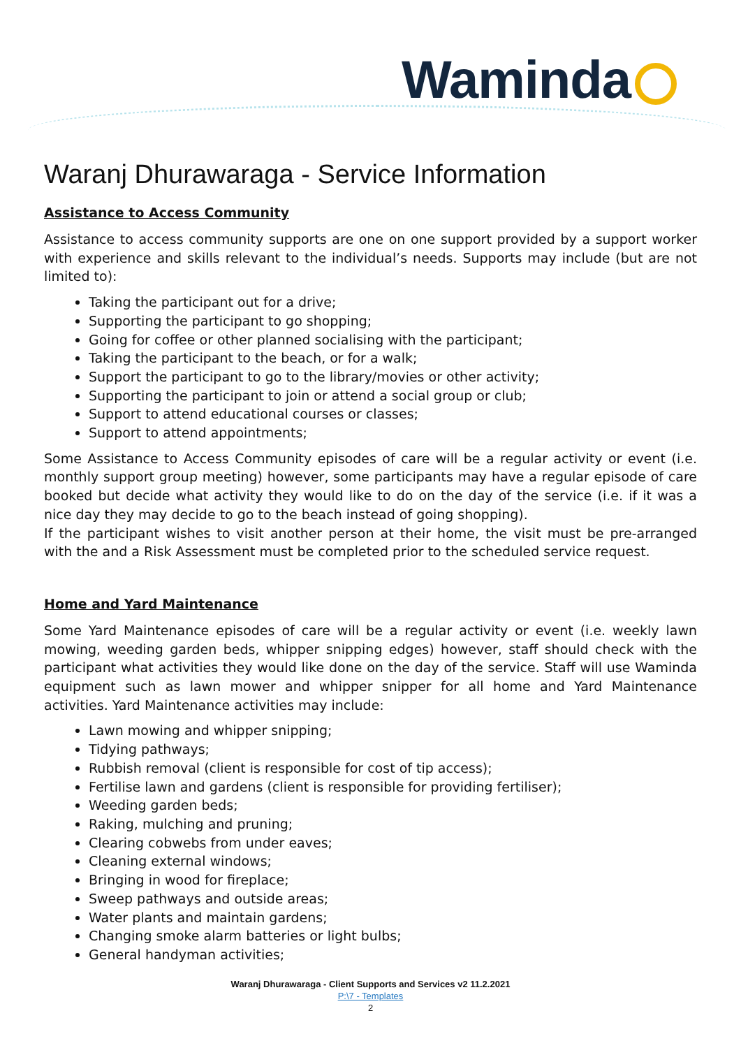Waminda
Waranj Dhurawaraga - Service Information
Assistance to Access Community
Assistance to access community supports are one on one support provided by a support worker with experience and skills relevant to the individual’s needs. Supports may include (but are not limited to):
Taking the participant out for a drive;
Supporting the participant to go shopping;
Going for coffee or other planned socialising with the participant;
Taking the participant to the beach, or for a walk;
Support the participant to go to the library/movies or other activity;
Supporting the participant to join or attend a social group or club;
Support to attend educational courses or classes;
Support to attend appointments;
Some Assistance to Access Community episodes of care will be a regular activity or event (i.e. monthly support group meeting) however, some participants may have a regular episode of care booked but decide what activity they would like to do on the day of the service (i.e. if it was a nice day they may decide to go to the beach instead of going shopping).
If the participant wishes to visit another person at their home, the visit must be pre-arranged with the and a Risk Assessment must be completed prior to the scheduled service request.
Home and Yard Maintenance
Some Yard Maintenance episodes of care will be a regular activity or event (i.e. weekly lawn mowing, weeding garden beds, whipper snipping edges) however, staff should check with the participant what activities they would like done on the day of the service. Staff will use Waminda equipment such as lawn mower and whipper snipper for all home and Yard Maintenance activities. Yard Maintenance activities may include:
Lawn mowing and whipper snipping;
Tidying pathways;
Rubbish removal (client is responsible for cost of tip access);
Fertilise lawn and gardens (client is responsible for providing fertiliser);
Weeding garden beds;
Raking, mulching and pruning;
Clearing cobwebs from under eaves;
Cleaning external windows;
Bringing in wood for fireplace;
Sweep pathways and outside areas;
Water plants and maintain gardens;
Changing smoke alarm batteries or light bulbs;
General handyman activities;
Waranj Dhurawaraga - Client Supports and Services v2 11.2.2021
P:\7 - Templates
2